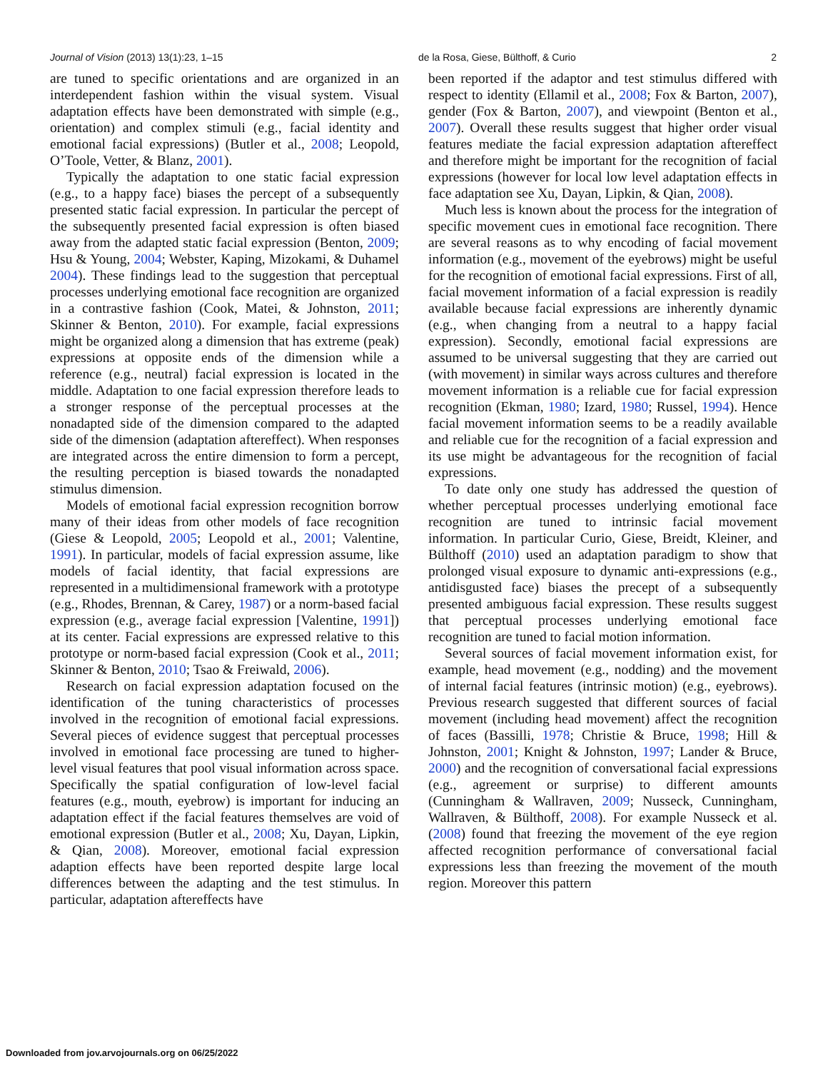Journal of Vision (2013) 13(1):23, 1–15 de la Rosa, Giese, Bülthoff, & Curio 2
are tuned to specific orientations and are organized in an interdependent fashion within the visual system. Visual adaptation effects have been demonstrated with simple (e.g., orientation) and complex stimuli (e.g., facial identity and emotional facial expressions) (Butler et al., 2008; Leopold, O’Toole, Vetter, & Blanz, 2001).
Typically the adaptation to one static facial expression (e.g., to a happy face) biases the percept of a subsequently presented static facial expression. In particular the percept of the subsequently presented facial expression is often biased away from the adapted static facial expression (Benton, 2009; Hsu & Young, 2004; Webster, Kaping, Mizokami, & Duhamel 2004). These findings lead to the suggestion that perceptual processes underlying emotional face recognition are organized in a contrastive fashion (Cook, Matei, & Johnston, 2011; Skinner & Benton, 2010). For example, facial expressions might be organized along a dimension that has extreme (peak) expressions at opposite ends of the dimension while a reference (e.g., neutral) facial expression is located in the middle. Adaptation to one facial expression therefore leads to a stronger response of the perceptual processes at the nonadapted side of the dimension compared to the adapted side of the dimension (adaptation aftereffect). When responses are integrated across the entire dimension to form a percept, the resulting perception is biased towards the nonadapted stimulus dimension.
Models of emotional facial expression recognition borrow many of their ideas from other models of face recognition (Giese & Leopold, 2005; Leopold et al., 2001; Valentine, 1991). In particular, models of facial expression assume, like models of facial identity, that facial expressions are represented in a multidimensional framework with a prototype (e.g., Rhodes, Brennan, & Carey, 1987) or a norm-based facial expression (e.g., average facial expression [Valentine, 1991]) at its center. Facial expressions are expressed relative to this prototype or norm-based facial expression (Cook et al., 2011; Skinner & Benton, 2010; Tsao & Freiwald, 2006).
Research on facial expression adaptation focused on the identification of the tuning characteristics of processes involved in the recognition of emotional facial expressions. Several pieces of evidence suggest that perceptual processes involved in emotional face processing are tuned to higher-level visual features that pool visual information across space. Specifically the spatial configuration of low-level facial features (e.g., mouth, eyebrow) is important for inducing an adaptation effect if the facial features themselves are void of emotional expression (Butler et al., 2008; Xu, Dayan, Lipkin, & Qian, 2008). Moreover, emotional facial expression adaption effects have been reported despite large local differences between the adapting and the test stimulus. In particular, adaptation aftereffects have
been reported if the adaptor and test stimulus differed with respect to identity (Ellamil et al., 2008; Fox & Barton, 2007), gender (Fox & Barton, 2007), and viewpoint (Benton et al., 2007). Overall these results suggest that higher order visual features mediate the facial expression adaptation aftereffect and therefore might be important for the recognition of facial expressions (however for local low level adaptation effects in face adaptation see Xu, Dayan, Lipkin, & Qian, 2008).
Much less is known about the process for the integration of specific movement cues in emotional face recognition. There are several reasons as to why encoding of facial movement information (e.g., movement of the eyebrows) might be useful for the recognition of emotional facial expressions. First of all, facial movement information of a facial expression is readily available because facial expressions are inherently dynamic (e.g., when changing from a neutral to a happy facial expression). Secondly, emotional facial expressions are assumed to be universal suggesting that they are carried out (with movement) in similar ways across cultures and therefore movement information is a reliable cue for facial expression recognition (Ekman, 1980; Izard, 1980; Russel, 1994). Hence facial movement information seems to be a readily available and reliable cue for the recognition of a facial expression and its use might be advantageous for the recognition of facial expressions.
To date only one study has addressed the question of whether perceptual processes underlying emotional face recognition are tuned to intrinsic facial movement information. In particular Curio, Giese, Breidt, Kleiner, and Bülthoff (2010) used an adaptation paradigm to show that prolonged visual exposure to dynamic anti-expressions (e.g., antidisgusted face) biases the precept of a subsequently presented ambiguous facial expression. These results suggest that perceptual processes underlying emotional face recognition are tuned to facial motion information.
Several sources of facial movement information exist, for example, head movement (e.g., nodding) and the movement of internal facial features (intrinsic motion) (e.g., eyebrows). Previous research suggested that different sources of facial movement (including head movement) affect the recognition of faces (Bassilli, 1978; Christie & Bruce, 1998; Hill & Johnston, 2001; Knight & Johnston, 1997; Lander & Bruce, 2000) and the recognition of conversational facial expressions (e.g., agreement or surprise) to different amounts (Cunningham & Wallraven, 2009; Nusseck, Cunningham, Wallraven, & Bülthoff, 2008). For example Nusseck et al. (2008) found that freezing the movement of the eye region affected recognition performance of conversational facial expressions less than freezing the movement of the mouth region. Moreover this pattern
Downloaded from jov.arvojournals.org on 06/25/2022